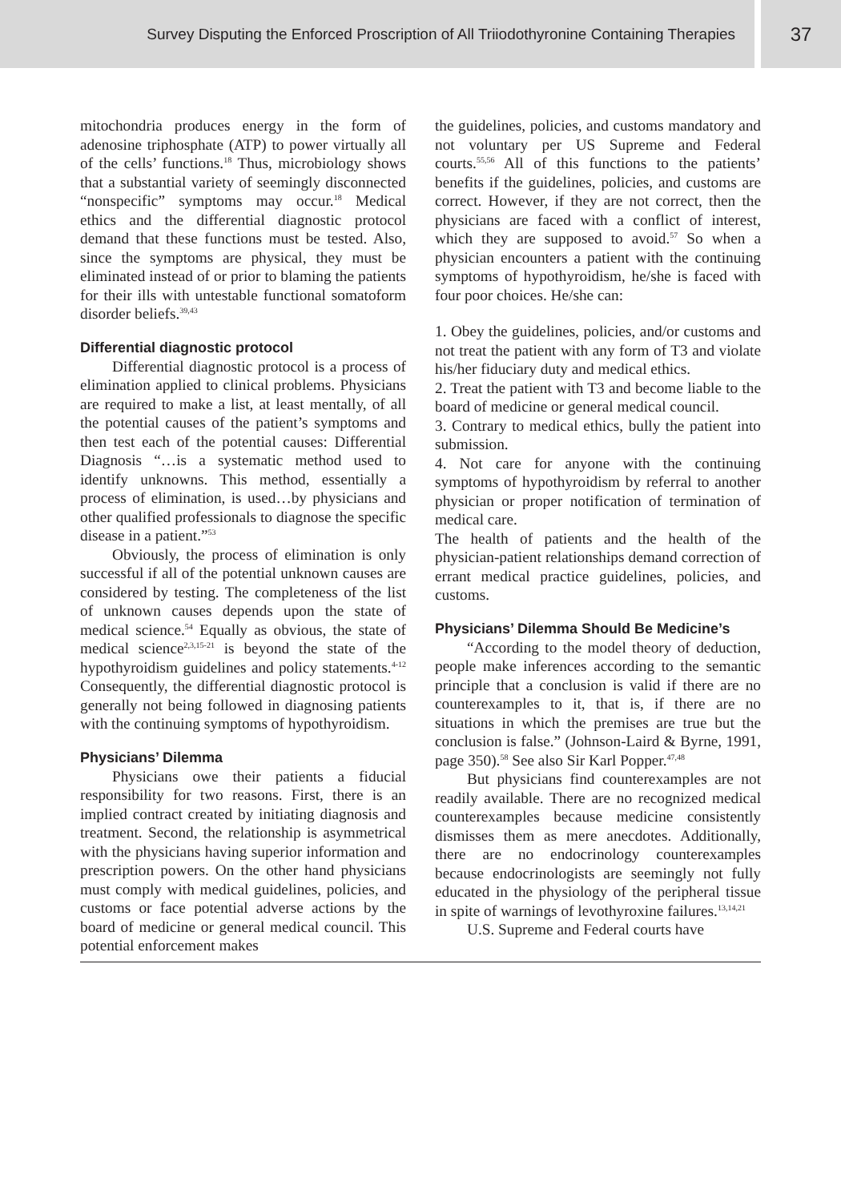Survey Disputing the Enforced Proscription of All Triiodothyronine Containing Therapies
37
mitochondria produces energy in the form of adenosine triphosphate (ATP) to power virtually all of the cells’ functions.<sup>18</sup> Thus, microbiology shows that a substantial variety of seemingly disconnected “nonspecific” symptoms may occur.<sup>18</sup> Medical ethics and the differential diagnostic protocol demand that these functions must be tested. Also, since the symptoms are physical, they must be eliminated instead of or prior to blaming the patients for their ills with untestable functional somatoform disorder beliefs.<sup>39,43</sup>
Differential diagnostic protocol
Differential diagnostic protocol is a process of elimination applied to clinical problems. Physicians are required to make a list, at least mentally, of all the potential causes of the patient’s symptoms and then test each of the potential causes: Differential Diagnosis “…is a systematic method used to identify unknowns. This method, essentially a process of elimination, is used…by physicians and other qualified professionals to diagnose the specific disease in a patient.”<sup>53</sup>
Obviously, the process of elimination is only successful if all of the potential unknown causes are considered by testing. The completeness of the list of unknown causes depends upon the state of medical science.<sup>54</sup> Equally as obvious, the state of medical science<sup>2,3,15-21</sup> is beyond the state of the hypothyroidism guidelines and policy statements.<sup>4-12</sup> Consequently, the differential diagnostic protocol is generally not being followed in diagnosing patients with the continuing symptoms of hypothyroidism.
Physicians’ Dilemma
Physicians owe their patients a fiducial responsibility for two reasons. First, there is an implied contract created by initiating diagnosis and treatment. Second, the relationship is asymmetrical with the physicians having superior information and prescription powers. On the other hand physicians must comply with medical guidelines, policies, and customs or face potential adverse actions by the board of medicine or general medical council. This potential enforcement makes
the guidelines, policies, and customs mandatory and not voluntary per US Supreme and Federal courts.<sup>55,56</sup> All of this functions to the patients’ benefits if the guidelines, policies, and customs are correct. However, if they are not correct, then the physicians are faced with a conflict of interest, which they are supposed to avoid.<sup>57</sup> So when a physician encounters a patient with the continuing symptoms of hypothyroidism, he/she is faced with four poor choices. He/she can:
1. Obey the guidelines, policies, and/or customs and not treat the patient with any form of T3 and violate his/her fiduciary duty and medical ethics.
2. Treat the patient with T3 and become liable to the board of medicine or general medical council.
3. Contrary to medical ethics, bully the patient into submission.
4. Not care for anyone with the continuing symptoms of hypothyroidism by referral to another physician or proper notification of termination of medical care.
The health of patients and the health of the physician-patient relationships demand correction of errant medical practice guidelines, policies, and customs.
Physicians’ Dilemma Should Be Medicine’s
“According to the model theory of deduction, people make inferences according to the semantic principle that a conclusion is valid if there are no counterexamples to it, that is, if there are no situations in which the premises are true but the conclusion is false.” (Johnson-Laird & Byrne, 1991, page 350).<sup>58</sup> See also Sir Karl Popper.<sup>47,48</sup>
But physicians find counterexamples are not readily available. There are no recognized medical counterexamples because medicine consistently dismisses them as mere anecdotes. Additionally, there are no endocrinology counterexamples because endocrinologists are seemingly not fully educated in the physiology of the peripheral tissue in spite of warnings of levothyroxine failures.<sup>13,14,21</sup>
U.S. Supreme and Federal courts have